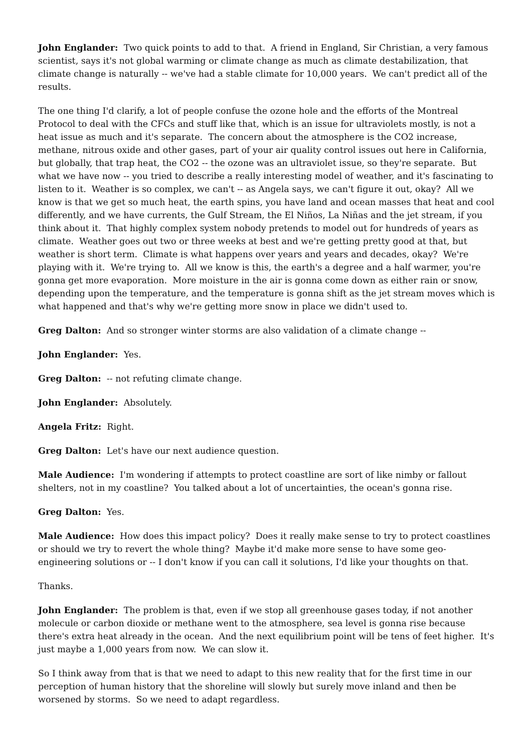John Englander: Two quick points to add to that. A friend in England, Sir Christian, a very famous scientist, says it's not global warming or climate change as much as climate destabilization, that climate change is naturally -- we've had a stable climate for 10,000 years. We can't predict all of the results.
The one thing I'd clarify, a lot of people confuse the ozone hole and the efforts of the Montreal Protocol to deal with the CFCs and stuff like that, which is an issue for ultraviolets mostly, is not a heat issue as much and it's separate. The concern about the atmosphere is the CO2 increase, methane, nitrous oxide and other gases, part of your air quality control issues out here in California, but globally, that trap heat, the CO2 -- the ozone was an ultraviolet issue, so they're separate. But what we have now -- you tried to describe a really interesting model of weather, and it's fascinating to listen to it. Weather is so complex, we can't -- as Angela says, we can't figure it out, okay? All we know is that we get so much heat, the earth spins, you have land and ocean masses that heat and cool differently, and we have currents, the Gulf Stream, the El Niños, La Niñas and the jet stream, if you think about it. That highly complex system nobody pretends to model out for hundreds of years as climate. Weather goes out two or three weeks at best and we're getting pretty good at that, but weather is short term. Climate is what happens over years and years and decades, okay? We're playing with it. We're trying to. All we know is this, the earth's a degree and a half warmer, you're gonna get more evaporation. More moisture in the air is gonna come down as either rain or snow, depending upon the temperature, and the temperature is gonna shift as the jet stream moves which is what happened and that's why we're getting more snow in place we didn't used to.
Greg Dalton: And so stronger winter storms are also validation of a climate change --
John Englander: Yes.
Greg Dalton: -- not refuting climate change.
John Englander: Absolutely.
Angela Fritz: Right.
Greg Dalton: Let's have our next audience question.
Male Audience: I'm wondering if attempts to protect coastline are sort of like nimby or fallout shelters, not in my coastline? You talked about a lot of uncertainties, the ocean's gonna rise.
Greg Dalton: Yes.
Male Audience: How does this impact policy? Does it really make sense to try to protect coastlines or should we try to revert the whole thing? Maybe it'd make more sense to have some geo-engineering solutions or -- I don't know if you can call it solutions, I'd like your thoughts on that.
Thanks.
John Englander: The problem is that, even if we stop all greenhouse gases today, if not another molecule or carbon dioxide or methane went to the atmosphere, sea level is gonna rise because there's extra heat already in the ocean. And the next equilibrium point will be tens of feet higher. It's just maybe a 1,000 years from now. We can slow it.
So I think away from that is that we need to adapt to this new reality that for the first time in our perception of human history that the shoreline will slowly but surely move inland and then be worsened by storms. So we need to adapt regardless.